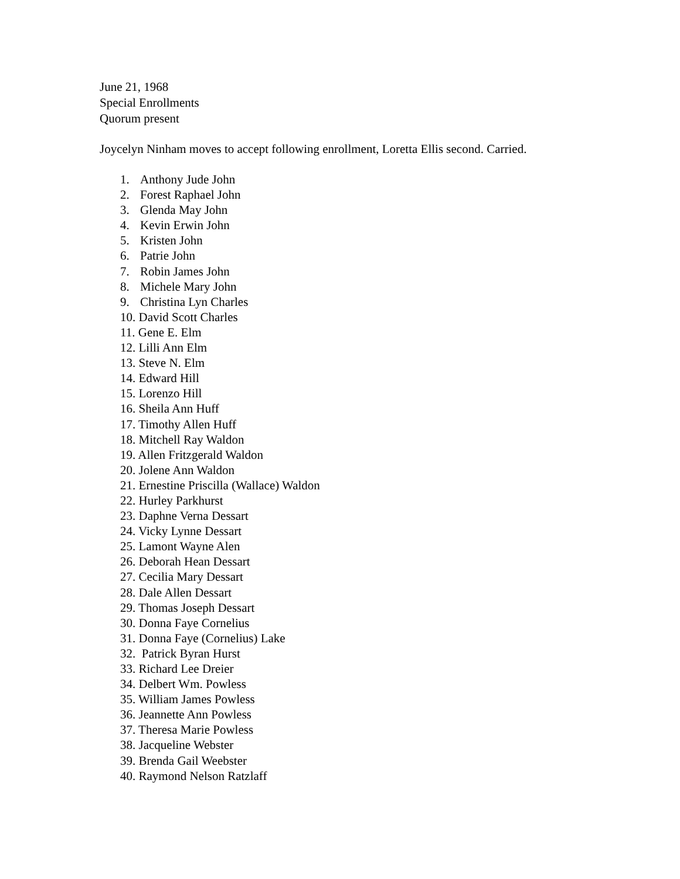June 21, 1968
Special Enrollments
Quorum present
Joycelyn Ninham moves to accept following enrollment, Loretta Ellis second. Carried.
1. Anthony Jude John
2. Forest Raphael John
3. Glenda May John
4. Kevin Erwin John
5. Kristen John
6. Patrie John
7. Robin James John
8. Michele Mary John
9. Christina Lyn Charles
10. David Scott Charles
11. Gene E. Elm
12. Lilli Ann Elm
13. Steve N. Elm
14. Edward Hill
15. Lorenzo Hill
16. Sheila Ann Huff
17. Timothy Allen Huff
18. Mitchell Ray Waldon
19. Allen Fritzgerald Waldon
20. Jolene Ann Waldon
21. Ernestine Priscilla (Wallace) Waldon
22. Hurley Parkhurst
23. Daphne Verna Dessart
24. Vicky Lynne Dessart
25. Lamont Wayne Alen
26. Deborah Hean Dessart
27. Cecilia Mary Dessart
28. Dale Allen Dessart
29. Thomas Joseph Dessart
30. Donna Faye Cornelius
31. Donna Faye (Cornelius) Lake
32. Patrick Byran Hurst
33. Richard Lee Dreier
34. Delbert Wm. Powless
35. William James Powless
36. Jeannette Ann Powless
37. Theresa Marie Powless
38. Jacqueline Webster
39. Brenda Gail Weebster
40. Raymond Nelson Ratzlaff